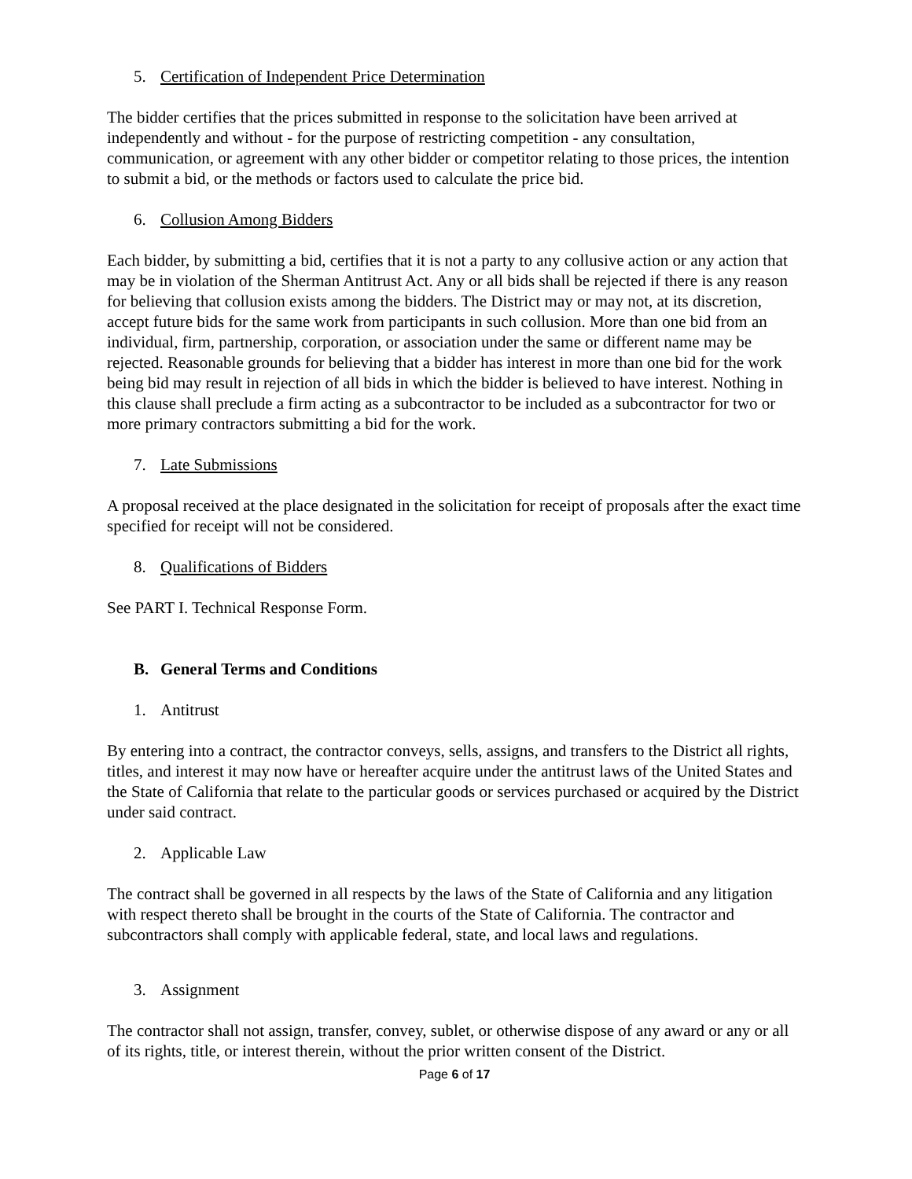5. Certification of Independent Price Determination
The bidder certifies that the prices submitted in response to the solicitation have been arrived at independently and without - for the purpose of restricting competition - any consultation, communication, or agreement with any other bidder or competitor relating to those prices, the intention to submit a bid, or the methods or factors used to calculate the price bid.
6. Collusion Among Bidders
Each bidder, by submitting a bid, certifies that it is not a party to any collusive action or any action that may be in violation of the Sherman Antitrust Act. Any or all bids shall be rejected if there is any reason for believing that collusion exists among the bidders. The District may or may not, at its discretion, accept future bids for the same work from participants in such collusion. More than one bid from an individual, firm, partnership, corporation, or association under the same or different name may be rejected. Reasonable grounds for believing that a bidder has interest in more than one bid for the work being bid may result in rejection of all bids in which the bidder is believed to have interest. Nothing in this clause shall preclude a firm acting as a subcontractor to be included as a subcontractor for two or more primary contractors submitting a bid for the work.
7. Late Submissions
A proposal received at the place designated in the solicitation for receipt of proposals after the exact time specified for receipt will not be considered.
8. Qualifications of Bidders
See PART I. Technical Response Form.
B. General Terms and Conditions
1. Antitrust
By entering into a contract, the contractor conveys, sells, assigns, and transfers to the District all rights, titles, and interest it may now have or hereafter acquire under the antitrust laws of the United States and the State of California that relate to the particular goods or services purchased or acquired by the District under said contract.
2. Applicable Law
The contract shall be governed in all respects by the laws of the State of California and any litigation with respect thereto shall be brought in the courts of the State of California. The contractor and subcontractors shall comply with applicable federal, state, and local laws and regulations.
3. Assignment
The contractor shall not assign, transfer, convey, sublet, or otherwise dispose of any award or any or all of its rights, title, or interest therein, without the prior written consent of the District.
Page 6 of 17